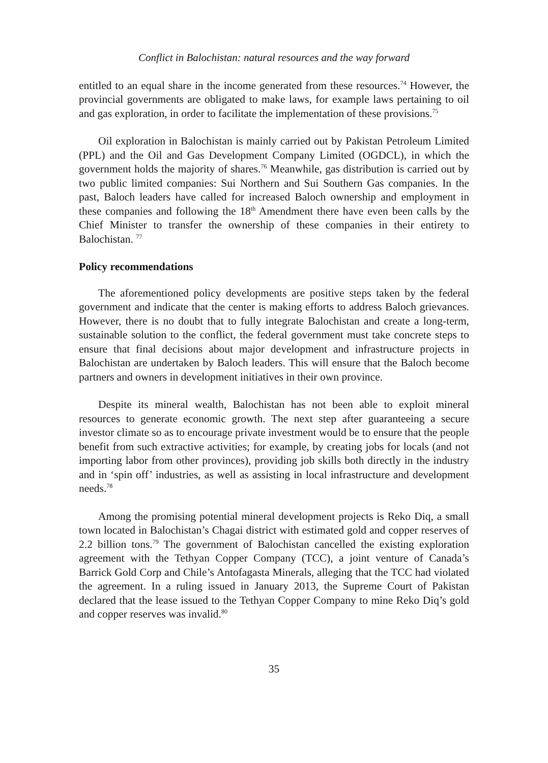Conflict in Balochistan: natural resources and the way forward
entitled to an equal share in the income generated from these resources.<sup>74</sup> However, the provincial governments are obligated to make laws, for example laws pertaining to oil and gas exploration, in order to facilitate the implementation of these provisions.<sup>75</sup>
Oil exploration in Balochistan is mainly carried out by Pakistan Petroleum Limited (PPL) and the Oil and Gas Development Company Limited (OGDCL), in which the government holds the majority of shares.<sup>76</sup> Meanwhile, gas distribution is carried out by two public limited companies: Sui Northern and Sui Southern Gas companies. In the past, Baloch leaders have called for increased Baloch ownership and employment in these companies and following the 18<sup>th</sup> Amendment there have even been calls by the Chief Minister to transfer the ownership of these companies in their entirety to Balochistan. <sup>77</sup>
Policy recommendations
The aforementioned policy developments are positive steps taken by the federal government and indicate that the center is making efforts to address Baloch grievances. However, there is no doubt that to fully integrate Balochistan and create a long-term, sustainable solution to the conflict, the federal government must take concrete steps to ensure that final decisions about major development and infrastructure projects in Balochistan are undertaken by Baloch leaders. This will ensure that the Baloch become partners and owners in development initiatives in their own province.
Despite its mineral wealth, Balochistan has not been able to exploit mineral resources to generate economic growth. The next step after guaranteeing a secure investor climate so as to encourage private investment would be to ensure that the people benefit from such extractive activities; for example, by creating jobs for locals (and not importing labor from other provinces), providing job skills both directly in the industry and in ‘spin off’ industries, as well as assisting in local infrastructure and development needs.<sup>78</sup>
Among the promising potential mineral development projects is Reko Diq, a small town located in Balochistan’s Chagai district with estimated gold and copper reserves of 2.2 billion tons.<sup>79</sup> The government of Balochistan cancelled the existing exploration agreement with the Tethyan Copper Company (TCC), a joint venture of Canada’s Barrick Gold Corp and Chile’s Antofagasta Minerals, alleging that the TCC had violated the agreement. In a ruling issued in January 2013, the Supreme Court of Pakistan declared that the lease issued to the Tethyan Copper Company to mine Reko Diq’s gold and copper reserves was invalid.<sup>80</sup>
35